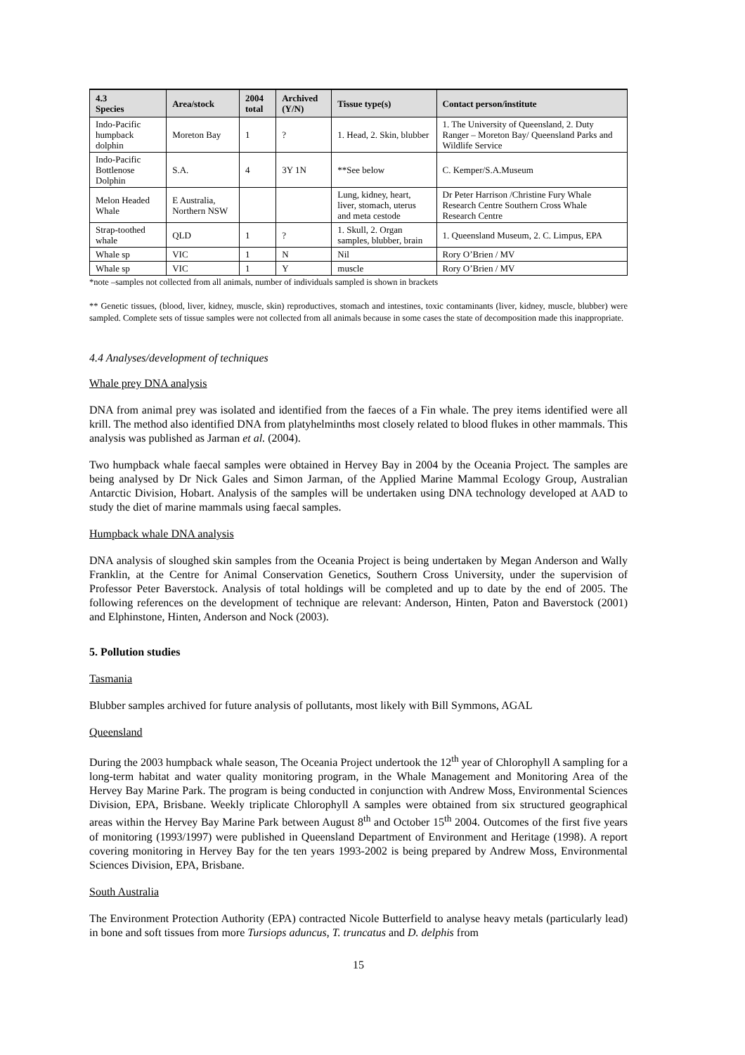| 4.3 Species | Area/stock | 2004 total | Archived (Y/N) | Tissue type(s) | Contact person/institute |
| --- | --- | --- | --- | --- | --- |
| Indo-Pacific humpback dolphin | Moreton Bay | 1 | ? | 1. Head, 2. Skin, blubber | 1. The University of Queensland, 2. Duty Ranger – Moreton Bay/ Queensland Parks and Wildlife Service |
| Indo-Pacific Bottlenose Dolphin | S.A. | 4 | 3Y 1N | **See below | C. Kemper/S.A.Museum |
| Melon Headed Whale | E Australia, Northern NSW | | | Lung, kidney, heart, liver, stomach, uterus and meta cestode | Dr Peter Harrison /Christine Fury Whale Research Centre Southern Cross Whale Research Centre |
| Strap-toothed whale | QLD | 1 | ? | 1. Skull, 2. Organ samples, blubber, brain | 1. Queensland Museum, 2. C. Limpus, EPA |
| Whale sp | VIC | 1 | N | Nil | Rory O’Brien / MV |
| Whale sp | VIC | 1 | Y | muscle | Rory O’Brien / MV |
*note –samples not collected from all animals, number of individuals sampled is shown in brackets
** Genetic tissues, (blood, liver, kidney, muscle, skin) reproductives, stomach and intestines, toxic contaminants (liver, kidney, muscle, blubber) were sampled. Complete sets of tissue samples were not collected from all animals because in some cases the state of decomposition made this inappropriate.
4.4 Analyses/development of techniques
Whale prey DNA analysis
DNA from animal prey was isolated and identified from the faeces of a Fin whale. The prey items identified were all krill. The method also identified DNA from platyhelminths most closely related to blood flukes in other mammals. This analysis was published as Jarman et al. (2004).
Two humpback whale faecal samples were obtained in Hervey Bay in 2004 by the Oceania Project. The samples are being analysed by Dr Nick Gales and Simon Jarman, of the Applied Marine Mammal Ecology Group, Australian Antarctic Division, Hobart. Analysis of the samples will be undertaken using DNA technology developed at AAD to study the diet of marine mammals using faecal samples.
Humpback whale DNA analysis
DNA analysis of sloughed skin samples from the Oceania Project is being undertaken by Megan Anderson and Wally Franklin, at the Centre for Animal Conservation Genetics, Southern Cross University, under the supervision of Professor Peter Baverstock. Analysis of total holdings will be completed and up to date by the end of 2005. The following references on the development of technique are relevant: Anderson, Hinten, Paton and Baverstock (2001) and Elphinstone, Hinten, Anderson and Nock (2003).
5. Pollution studies
Tasmania
Blubber samples archived for future analysis of pollutants, most likely with Bill Symmons, AGAL
Queensland
During the 2003 humpback whale season, The Oceania Project undertook the 12<sup>th</sup> year of Chlorophyll A sampling for a long-term habitat and water quality monitoring program, in the Whale Management and Monitoring Area of the Hervey Bay Marine Park. The program is being conducted in conjunction with Andrew Moss, Environmental Sciences Division, EPA, Brisbane. Weekly triplicate Chlorophyll A samples were obtained from six structured geographical areas within the Hervey Bay Marine Park between August 8<sup>th</sup> and October 15<sup>th</sup> 2004. Outcomes of the first five years of monitoring (1993/1997) were published in Queensland Department of Environment and Heritage (1998). A report covering monitoring in Hervey Bay for the ten years 1993-2002 is being prepared by Andrew Moss, Environmental Sciences Division, EPA, Brisbane.
South Australia
The Environment Protection Authority (EPA) contracted Nicole Butterfield to analyse heavy metals (particularly lead) in bone and soft tissues from more Tursiops aduncus, T. truncatus and D. delphis from
15